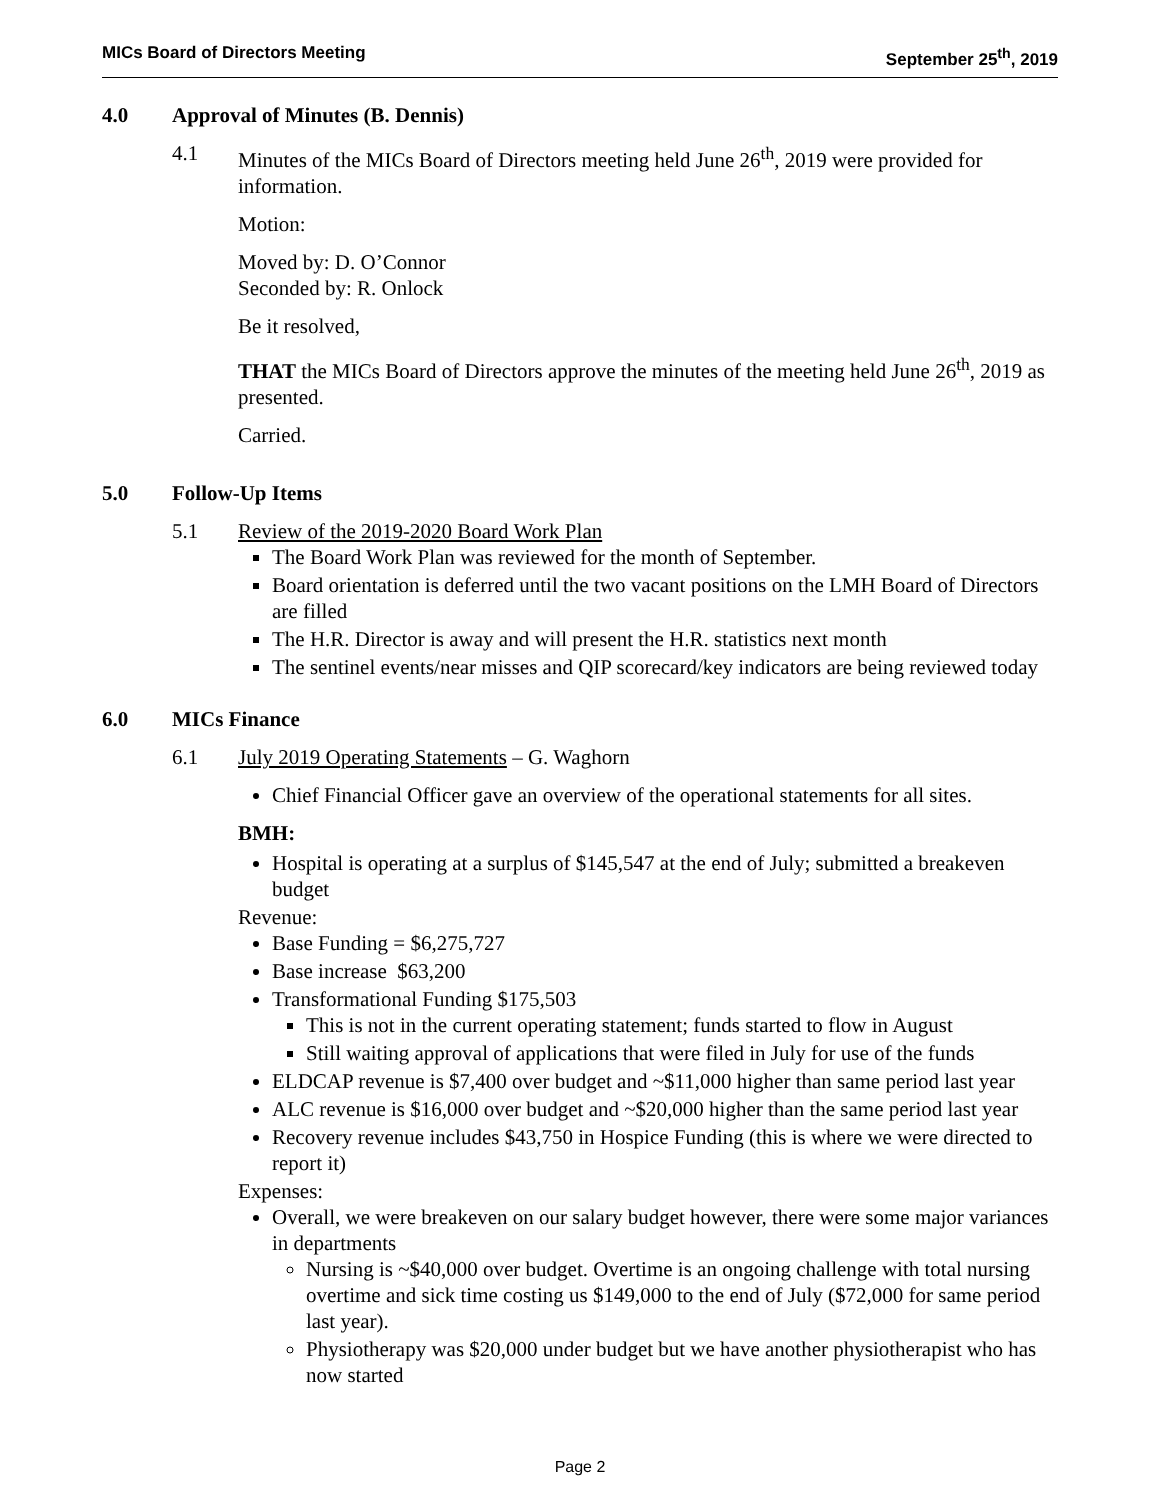MICs Board of Directors Meeting
September 25<sup>th</sup>, 2019
4.0 Approval of Minutes (B. Dennis)
4.1 Minutes of the MICs Board of Directors meeting held June 26<sup>th</sup>, 2019 were provided for information.
Motion:
Moved by: D. O’Connor
Seconded by: R. Onlock
Be it resolved,
THAT the MICs Board of Directors approve the minutes of the meeting held June 26<sup>th</sup>, 2019 as presented.
Carried.
5.0 Follow-Up Items
5.1 Review of the 2019-2020 Board Work Plan
The Board Work Plan was reviewed for the month of September.
Board orientation is deferred until the two vacant positions on the LMH Board of Directors are filled
The H.R. Director is away and will present the H.R. statistics next month
The sentinel events/near misses and QIP scorecard/key indicators are being reviewed today
6.0 MICs Finance
6.1 July 2019 Operating Statements – G. Waghorn
Chief Financial Officer gave an overview of the operational statements for all sites.
BMH:
Hospital is operating at a surplus of $145,547 at the end of July; submitted a breakeven budget
Revenue:
Base Funding = $6,275,727
Base increase $63,200
Transformational Funding $175,503
This is not in the current operating statement; funds started to flow in August
Still waiting approval of applications that were filed in July for use of the funds
ELDCAP revenue is $7,400 over budget and ~$11,000 higher than same period last year
ALC revenue is $16,000 over budget and ~$20,000 higher than the same period last year
Recovery revenue includes $43,750 in Hospice Funding (this is where we were directed to report it)
Expenses:
Overall, we were breakeven on our salary budget however, there were some major variances in departments
Nursing is ~$40,000 over budget. Overtime is an ongoing challenge with total nursing overtime and sick time costing us $149,000 to the end of July ($72,000 for same period last year).
Physiotherapy was $20,000 under budget but we have another physiotherapist who has now started
Page 2